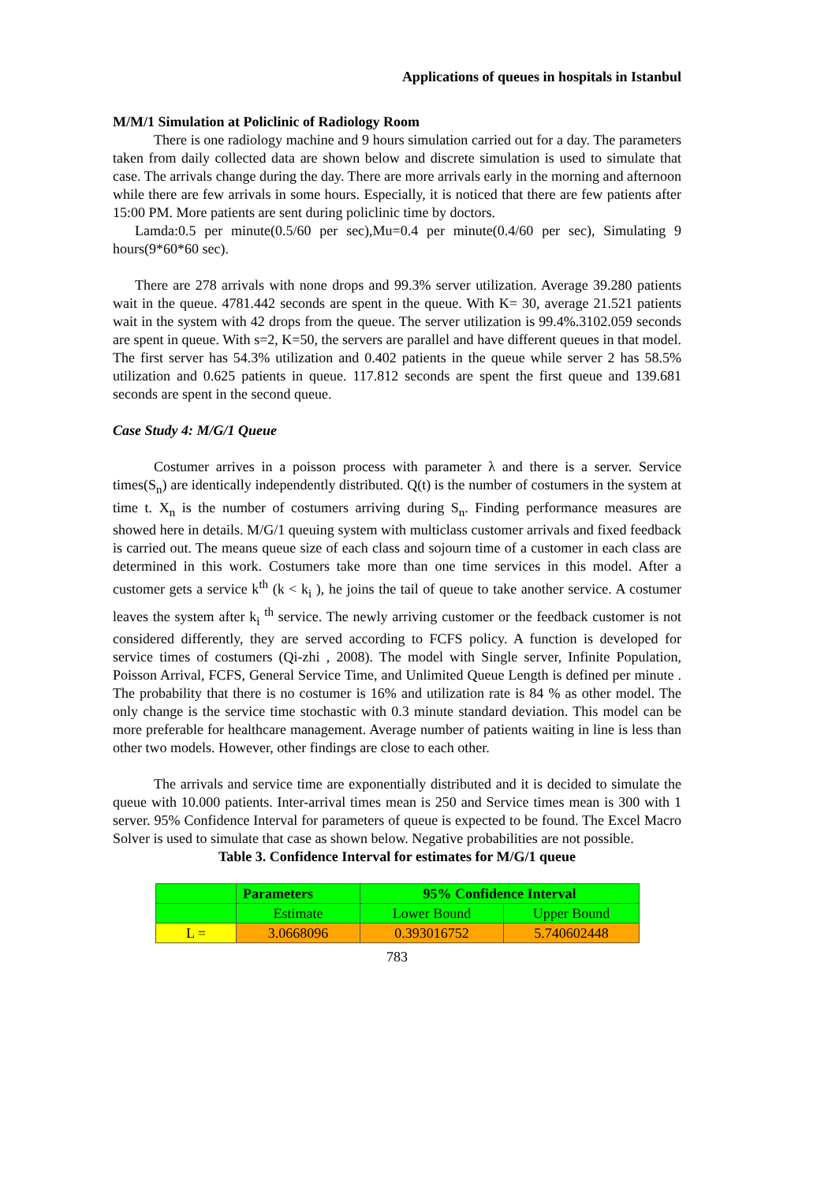Applications of queues in hospitals in Istanbul
M/M/1 Simulation at Policlinic of Radiology Room
There is one radiology machine and 9 hours simulation carried out for a day. The parameters taken from daily collected data are shown below and discrete simulation is used to simulate that case. The arrivals change during the day. There are more arrivals early in the morning and afternoon while there are few arrivals in some hours. Especially, it is noticed that there are few patients after 15:00 PM. More patients are sent during policlinic time by doctors.
Lamda:0.5 per minute(0.5/60 per sec),Mu=0.4 per minute(0.4/60 per sec), Simulating 9 hours(9*60*60 sec).
There are 278 arrivals with none drops and 99.3% server utilization. Average 39.280 patients wait in the queue. 4781.442 seconds are spent in the queue. With K= 30, average 21.521 patients wait in the system with 42 drops from the queue. The server utilization is 99.4%.3102.059 seconds are spent in queue. With s=2, K=50, the servers are parallel and have different queues in that model. The first server has 54.3% utilization and 0.402 patients in the queue while server 2 has 58.5% utilization and 0.625 patients in queue. 117.812 seconds are spent the first queue and 139.681 seconds are spent in the second queue.
Case Study 4: M/G/1 Queue
Costumer arrives in a poisson process with parameter λ and there is a server. Service times(S<sub>n</sub>) are identically independently distributed. Q(t) is the number of costumers in the system at time t. X<sub>n</sub> is the number of costumers arriving during S<sub>n</sub>. Finding performance measures are showed here in details. M/G/1 queuing system with multiclass customer arrivals and fixed feedback is carried out. The means queue size of each class and sojourn time of a customer in each class are determined in this work. Costumers take more than one time services in this model. After a customer gets a service k<sup>th</sup> (k < k<sub>i</sub> ), he joins the tail of queue to take another service. A costumer leaves the system after k<sub>i</sub> <sup>th</sup> service. The newly arriving customer or the feedback customer is not considered differently, they are served according to FCFS policy. A function is developed for service times of costumers (Qi-zhi , 2008). The model with Single server, Infinite Population, Poisson Arrival, FCFS, General Service Time, and Unlimited Queue Length is defined per minute . The probability that there is no costumer is 16% and utilization rate is 84 % as other model. The only change is the service time stochastic with 0.3 minute standard deviation. This model can be more preferable for healthcare management. Average number of patients waiting in line is less than other two models. However, other findings are close to each other.
The arrivals and service time are exponentially distributed and it is decided to simulate the queue with 10.000 patients. Inter-arrival times mean is 250 and Service times mean is 300 with 1 server. 95% Confidence Interval for parameters of queue is expected to be found. The Excel Macro Solver is used to simulate that case as shown below. Negative probabilities are not possible.
Table 3. Confidence Interval for estimates for M/G/1 queue
| | Parameters | 95% Confidence Interval | |
| --- | --- | --- | --- |
| | Estimate | Lower Bound | Upper Bound |
| L = | 3.0668096 | 0.393016752 | 5.740602448 |
783